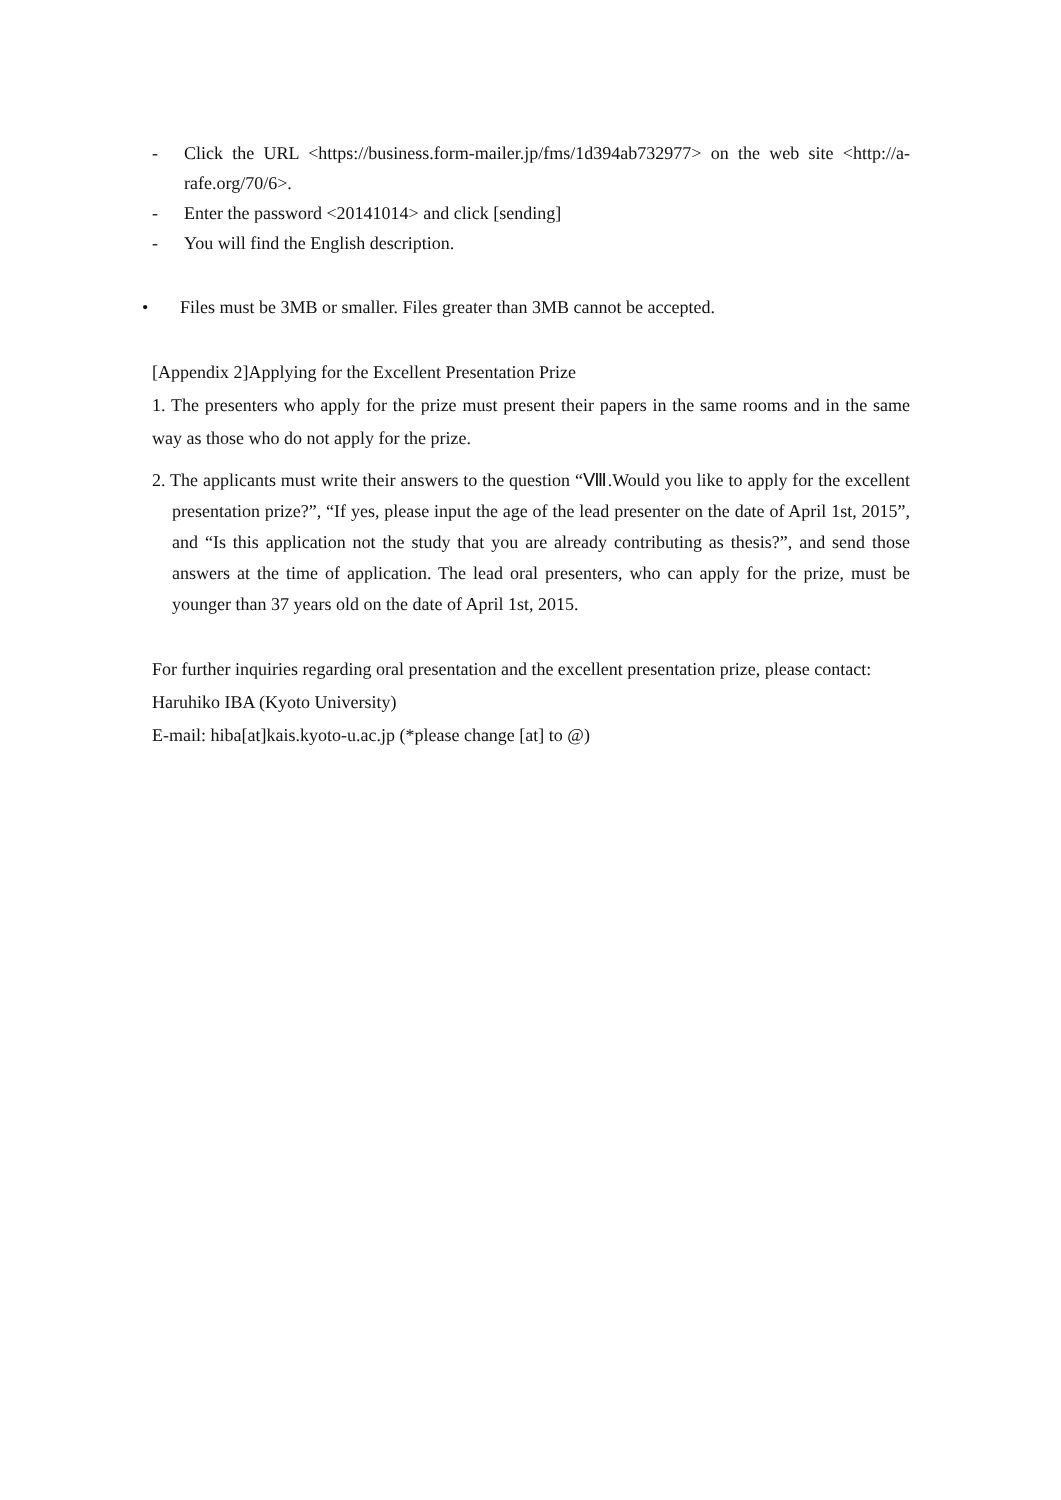- Click the URL <https://business.form-mailer.jp/fms/1d394ab732977> on the web site <http://a-rafe.org/70/6>.
- Enter the password <20141014> and click [sending]
- You will find the English description.
• Files must be 3MB or smaller. Files greater than 3MB cannot be accepted.
[Appendix 2]Applying for the Excellent Presentation Prize
1. The presenters who apply for the prize must present their papers in the same rooms and in the same way as those who do not apply for the prize.
2. The applicants must write their answers to the question “Ⅷ.Would you like to apply for the excellent presentation prize?”, “If yes, please input the age of the lead presenter on the date of April 1st, 2015”, and “Is this application not the study that you are already contributing as thesis?”, and send those answers at the time of application. The lead oral presenters, who can apply for the prize, must be younger than 37 years old on the date of April 1st, 2015.
For further inquiries regarding oral presentation and the excellent presentation prize, please contact:
Haruhiko IBA (Kyoto University)
E-mail: hiba[at]kais.kyoto-u.ac.jp (*please change [at] to @)